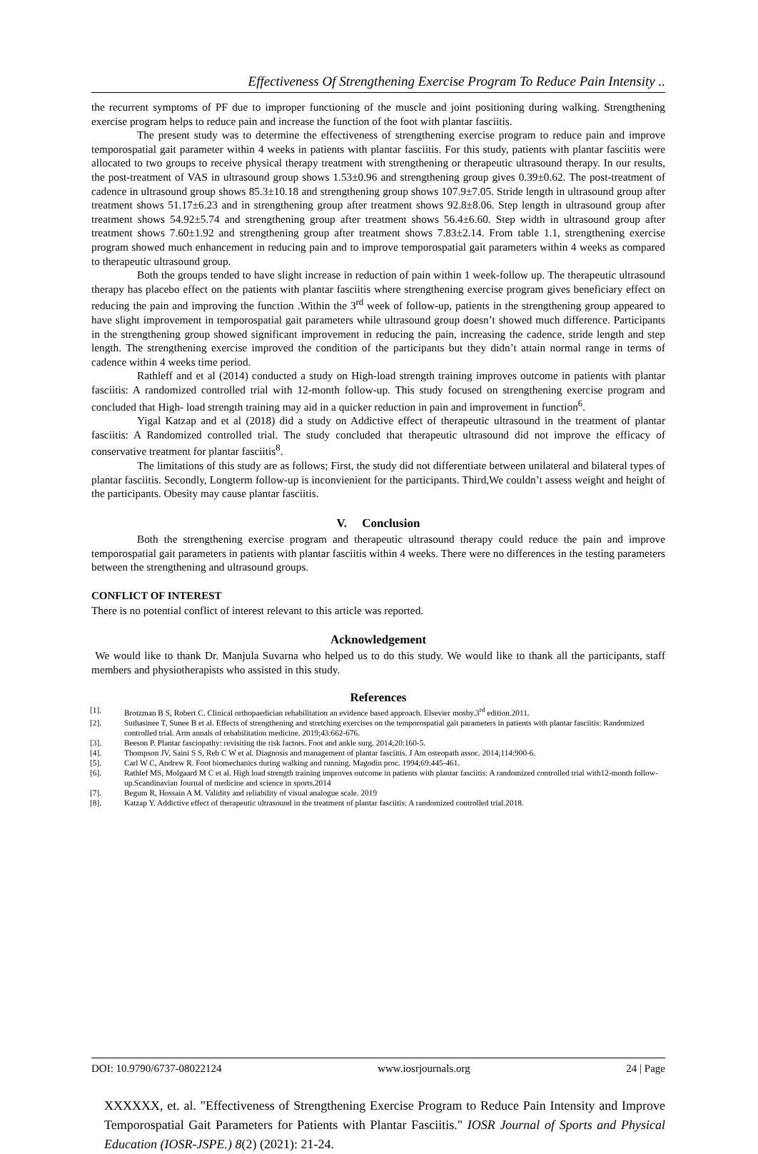Effectiveness Of Strengthening Exercise Program To Reduce Pain Intensity ..
the recurrent symptoms of PF due to improper functioning of the muscle and joint positioning during walking. Strengthening exercise program helps to reduce pain and increase the function of the foot with plantar fasciitis.
The present study was to determine the effectiveness of strengthening exercise program to reduce pain and improve temporospatial gait parameter within 4 weeks in patients with plantar fasciitis. For this study, patients with plantar fasciitis were allocated to two groups to receive physical therapy treatment with strengthening or therapeutic ultrasound therapy. In our results, the post-treatment of VAS in ultrasound group shows 1.53±0.96 and strengthening group gives 0.39±0.62. The post-treatment of cadence in ultrasound group shows 85.3±10.18 and strengthening group shows 107.9±7.05. Stride length in ultrasound group after treatment shows 51.17±6.23 and in strengthening group after treatment shows 92.8±8.06. Step length in ultrasound group after treatment shows 54.92±5.74 and strengthening group after treatment shows 56.4±6.60. Step width in ultrasound group after treatment shows 7.60±1.92 and strengthening group after treatment shows 7.83±2.14. From table 1.1, strengthening exercise program showed much enhancement in reducing pain and to improve temporospatial gait parameters within 4 weeks as compared to therapeutic ultrasound group.
Both the groups tended to have slight increase in reduction of pain within 1 week-follow up. The therapeutic ultrasound therapy has placebo effect on the patients with plantar fasciitis where strengthening exercise program gives beneficiary effect on reducing the pain and improving the function .Within the 3<sup>rd</sup> week of follow-up, patients in the strengthening group appeared to have slight improvement in temporospatial gait parameters while ultrasound group doesn’t showed much difference. Participants in the strengthening group showed significant improvement in reducing the pain, increasing the cadence, stride length and step length. The strengthening exercise improved the condition of the participants but they didn’t attain normal range in terms of cadence within 4 weeks time period.
Rathleff and et al (2014) conducted a study on High-load strength training improves outcome in patients with plantar fasciitis: A randomized controlled trial with 12-month follow-up. This study focused on strengthening exercise program and concluded that High- load strength training may aid in a quicker reduction in pain and improvement in function<sup>6</sup>.
Yigal Katzap and et al (2018) did a study on Addictive effect of therapeutic ultrasound in the treatment of plantar fasciitis: A Randomized controlled trial. The study concluded that therapeutic ultrasound did not improve the efficacy of conservative treatment for plantar fasciitis<sup>8</sup>.
The limitations of this study are as follows; First, the study did not differentiate between unilateral and bilateral types of plantar fasciitis. Secondly, Longterm follow-up is inconvienient for the participants. Third,We couldn’t assess weight and height of the participants. Obesity may cause plantar fasciitis.
V. Conclusion
Both the strengthening exercise program and therapeutic ultrasound therapy could reduce the pain and improve temporospatial gait parameters in patients with plantar fasciitis within 4 weeks. There were no differences in the testing parameters between the strengthening and ultrasound groups.
CONFLICT OF INTEREST
There is no potential conflict of interest relevant to this article was reported.
Acknowledgement
We would like to thank Dr. Manjula Suvarna who helped us to do this study. We would like to thank all the participants, staff members and physiotherapists who assisted in this study.
References
[1]. Brotzman B S, Robert C. Clinical orthopaedician rehabilitation an evidence based approach. Elsevier mosby.3<sup>rd</sup> edition.2011.
[2]. Suthasinee T, Sunee B et al. Effects of strengthening and stretching exercises on the temporospatial gait parameters in patients with plantar fasciitis: Randomized controlled trial. Arm annals of rehabilitation medicine. 2019;43:662-676.
[3]. Beeson P. Plantar fasciopathy: revisiting the risk factors. Foot and ankle surg. 2014;20:160-5.
[4]. Thompson JV, Saini S S, Reb C W et al. Diagnosis and management of plantar fasciitis. J Am osteopath assoc. 2014;114:900-6.
[5]. Carl W C, Andrew R. Foot biomechanics during walking and running. Magodin proc. 1994;69:445-461.
[6]. Rathlef MS, Molgaard M C et al. High load strength training improves outcome in patients with plantar fasciitis: A randomized controlled trial with12-month follow-up.Scandinavian Journal of medicine and science in sports.2014
[7]. Begum R, Hossain A M. Validity and reliability of visual analogue scale. 2019
[8]. Katzap Y. Addictive effect of therapeutic ultrasound in the treatment of plantar fasciitis: A randomized controlled trial.2018.
DOI: 10.9790/6737-08022124 www.iosrjournals.org 24 | Page
XXXXXX, et. al. "Effectiveness of Strengthening Exercise Program to Reduce Pain Intensity and Improve Temporospatial Gait Parameters for Patients with Plantar Fasciitis." IOSR Journal of Sports and Physical Education (IOSR-JSPE.) 8(2) (2021): 21-24.